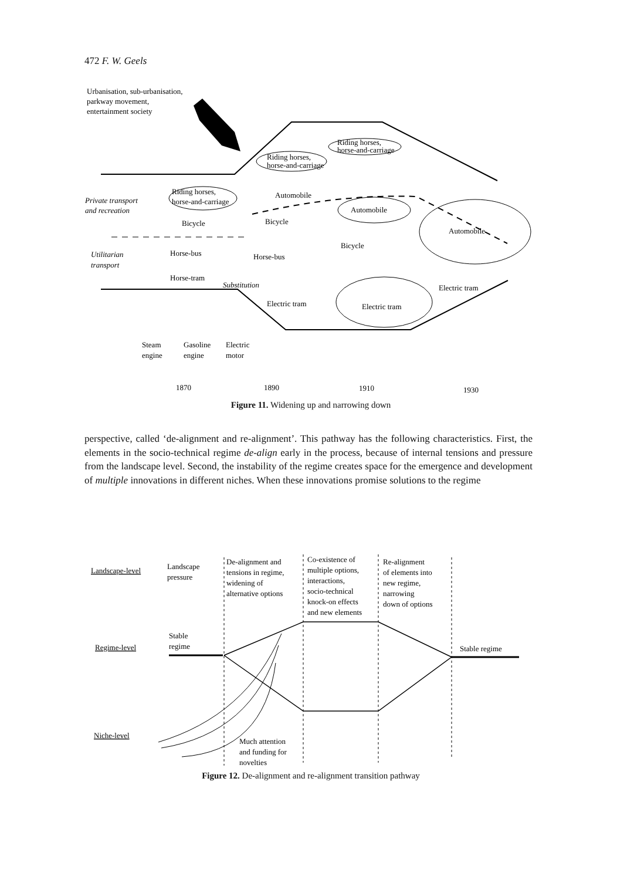472 F. W. Geels
Urbanisation, sub-urbanisation,
parkway movement,
entertainment society
Riding horses,
horse-and-carriage
Riding horses,
horse-and-carriage
Riding horses,
horse-and-carriage
Private transport
and recreation
Automobile
Automobile
Automobile
Bicycle
Bicycle
Bicycle
Utilitarian
transport
Horse-bus
Horse-bus
Horse-tram
Substitution
Electric tram
Electric tram
Electric tram
Steam
engine
Gasoline
engine
Electric
motor
1870
1890
1910
1930
Figure 11. Widening up and narrowing down
perspective, called ‘de-alignment and re-alignment’. This pathway has the following characteristics. First, the elements in the socio-technical regime de-align early in the process, because of internal tensions and pressure from the landscape level. Second, the instability of the regime creates space for the emergence and development of multiple innovations in different niches. When these innovations promise solutions to the regime
Landscape-level
Landscape
pressure
De-alignment and
tensions in regime,
widening of
alternative options
Co-existence of
multiple options,
interactions,
socio-technical
knock-on effects
and new elements
Re-alignment
of elements into
new regime,
narrowing
down of options
Stable
regime
Regime-level
Stable regime
Niche-level
Much attention
and funding for
novelties
Figure 12. De-alignment and re-alignment transition pathway